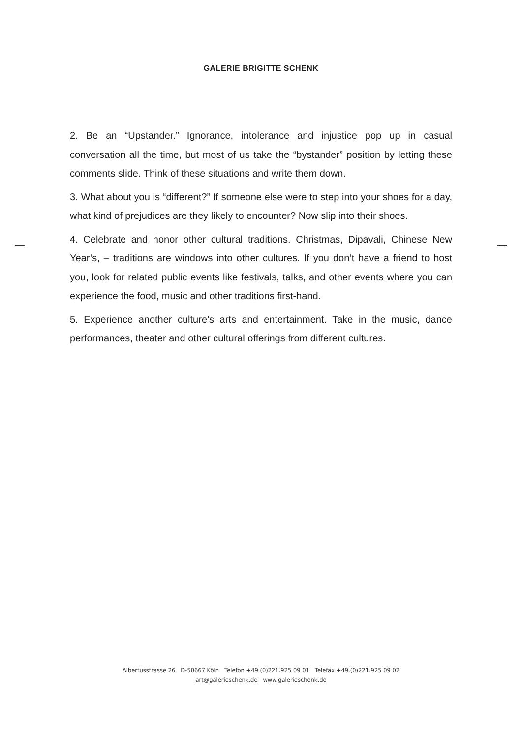GALERIE BRIGITTE SCHENK
2. Be an “Upstander.” Ignorance, intolerance and injustice pop up in casual conversation all the time, but most of us take the “bystander” position by letting these comments slide. Think of these situations and write them down.
3. What about you is “different?” If someone else were to step into your shoes for a day, what kind of prejudices are they likely to encounter? Now slip into their shoes.
4. Celebrate and honor other cultural traditions. Christmas, Dipavali, Chinese New Year’s, – traditions are windows into other cultures. If you don’t have a friend to host you, look for related public events like festivals, talks, and other events where you can experience the food, music and other traditions first-hand.
5. Experience another culture’s arts and entertainment. Take in the music, dance performances, theater and other cultural offerings from different cultures.
Albertusstrasse 26 D-50667 Köln Telefon +49.(0)221.925 09 01 Telefax +49.(0)221.925 09 02
art@galerieschenk.de www.galerieschenk.de